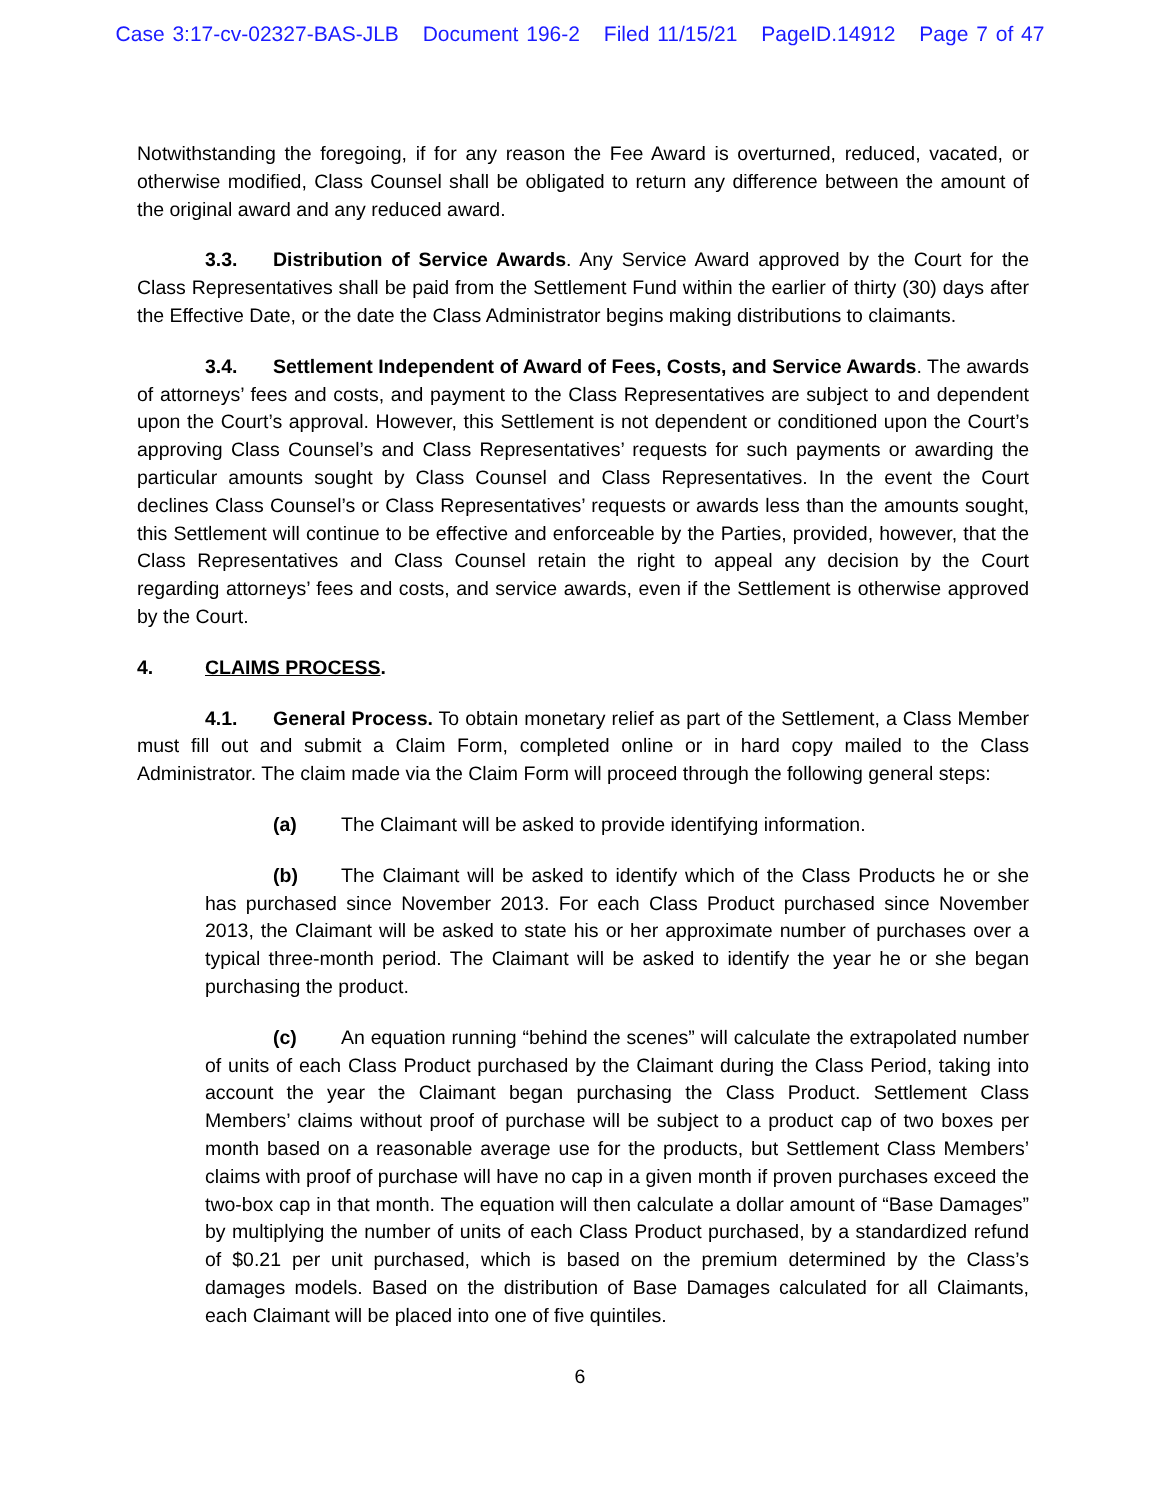Case 3:17-cv-02327-BAS-JLB Document 196-2 Filed 11/15/21 PageID.14912 Page 7 of 47
Notwithstanding the foregoing, if for any reason the Fee Award is overturned, reduced, vacated, or otherwise modified, Class Counsel shall be obligated to return any difference between the amount of the original award and any reduced award.
3.3. Distribution of Service Awards. Any Service Award approved by the Court for the Class Representatives shall be paid from the Settlement Fund within the earlier of thirty (30) days after the Effective Date, or the date the Class Administrator begins making distributions to claimants.
3.4. Settlement Independent of Award of Fees, Costs, and Service Awards. The awards of attorneys’ fees and costs, and payment to the Class Representatives are subject to and dependent upon the Court’s approval. However, this Settlement is not dependent or conditioned upon the Court’s approving Class Counsel’s and Class Representatives’ requests for such payments or awarding the particular amounts sought by Class Counsel and Class Representatives. In the event the Court declines Class Counsel’s or Class Representatives’ requests or awards less than the amounts sought, this Settlement will continue to be effective and enforceable by the Parties, provided, however, that the Class Representatives and Class Counsel retain the right to appeal any decision by the Court regarding attorneys’ fees and costs, and service awards, even if the Settlement is otherwise approved by the Court.
4. CLAIMS PROCESS.
4.1. General Process. To obtain monetary relief as part of the Settlement, a Class Member must fill out and submit a Claim Form, completed online or in hard copy mailed to the Class Administrator. The claim made via the Claim Form will proceed through the following general steps:
(a) The Claimant will be asked to provide identifying information.
(b) The Claimant will be asked to identify which of the Class Products he or she has purchased since November 2013. For each Class Product purchased since November 2013, the Claimant will be asked to state his or her approximate number of purchases over a typical three-month period. The Claimant will be asked to identify the year he or she began purchasing the product.
(c) An equation running “behind the scenes” will calculate the extrapolated number of units of each Class Product purchased by the Claimant during the Class Period, taking into account the year the Claimant began purchasing the Class Product. Settlement Class Members’ claims without proof of purchase will be subject to a product cap of two boxes per month based on a reasonable average use for the products, but Settlement Class Members’ claims with proof of purchase will have no cap in a given month if proven purchases exceed the two-box cap in that month. The equation will then calculate a dollar amount of “Base Damages” by multiplying the number of units of each Class Product purchased, by a standardized refund of $0.21 per unit purchased, which is based on the premium determined by the Class’s damages models. Based on the distribution of Base Damages calculated for all Claimants, each Claimant will be placed into one of five quintiles.
6